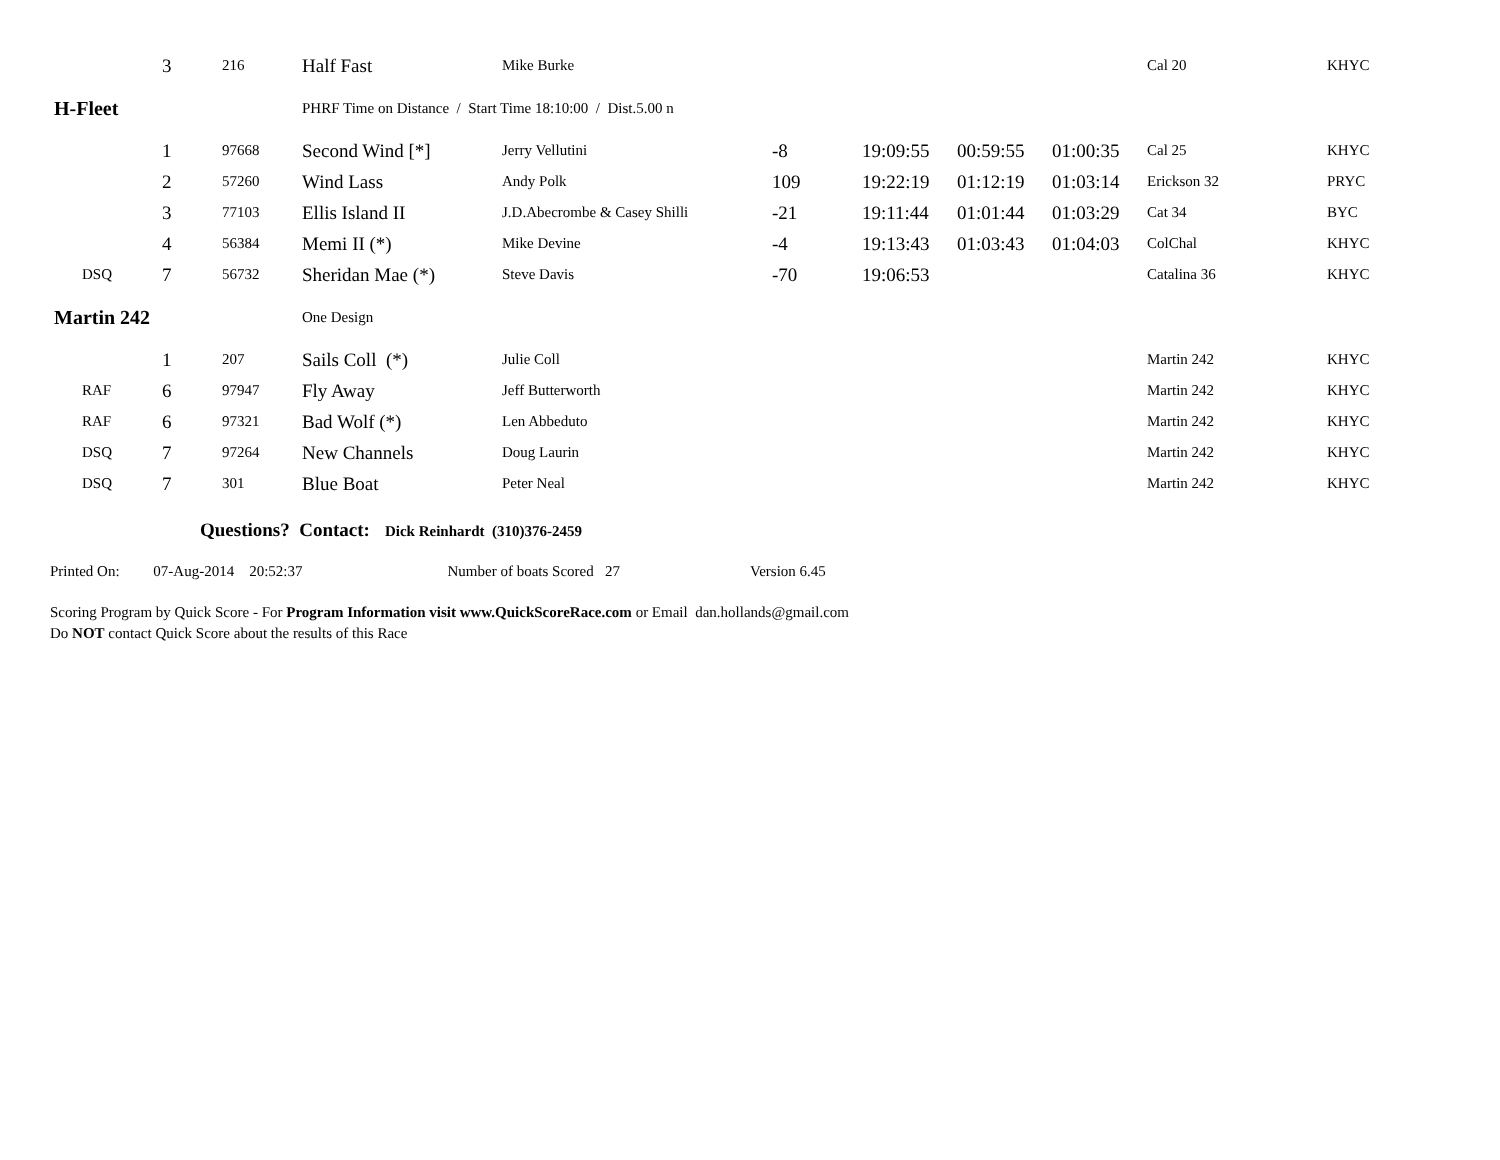| | 3 | 216 | Half Fast | Mike Burke | | | | | Cal 20 | KHYC |
| H-Fleet | | | PHRF Time on Distance / Start Time 18:10:00 / Dist.5.00 n | | | | | | | |
| | 1 | 97668 | Second Wind [*] | Jerry Vellutini | -8 | 19:09:55 | 00:59:55 | 01:00:35 | Cal 25 | KHYC |
| | 2 | 57260 | Wind Lass | Andy Polk | 109 | 19:22:19 | 01:12:19 | 01:03:14 | Erickson 32 | PRYC |
| | 3 | 77103 | Ellis Island II | J.D.Abecrombe & Casey Shilli | -21 | 19:11:44 | 01:01:44 | 01:03:29 | Cat 34 | BYC |
| | 4 | 56384 | Memi II (*) | Mike Devine | -4 | 19:13:43 | 01:03:43 | 01:04:03 | ColChal | KHYC |
| DSQ | 7 | 56732 | Sheridan Mae (*) | Steve Davis | -70 | 19:06:53 | | | Catalina 36 | KHYC |
| Martin 242 | | | One Design | | | | | | | |
| | 1 | 207 | Sails Coll (*) | Julie Coll | | | | | Martin 242 | KHYC |
| RAF | 6 | 97947 | Fly Away | Jeff Butterworth | | | | | Martin 242 | KHYC |
| RAF | 6 | 97321 | Bad Wolf (*) | Len Abbeduto | | | | | Martin 242 | KHYC |
| DSQ | 7 | 97264 | New Channels | Doug Laurin | | | | | Martin 242 | KHYC |
| DSQ | 7 | 301 | Blue Boat | Peter Neal | | | | | Martin 242 | KHYC |
Questions? Contact: Dick Reinhardt (310)376-2459
Printed On: 07-Aug-2014 20:52:37 Number of boats Scored 27 Version 6.45
Scoring Program by Quick Score - For Program Information visit www.QuickScoreRace.com or Email dan.hollands@gmail.com
Do NOT contact Quick Score about the results of this Race